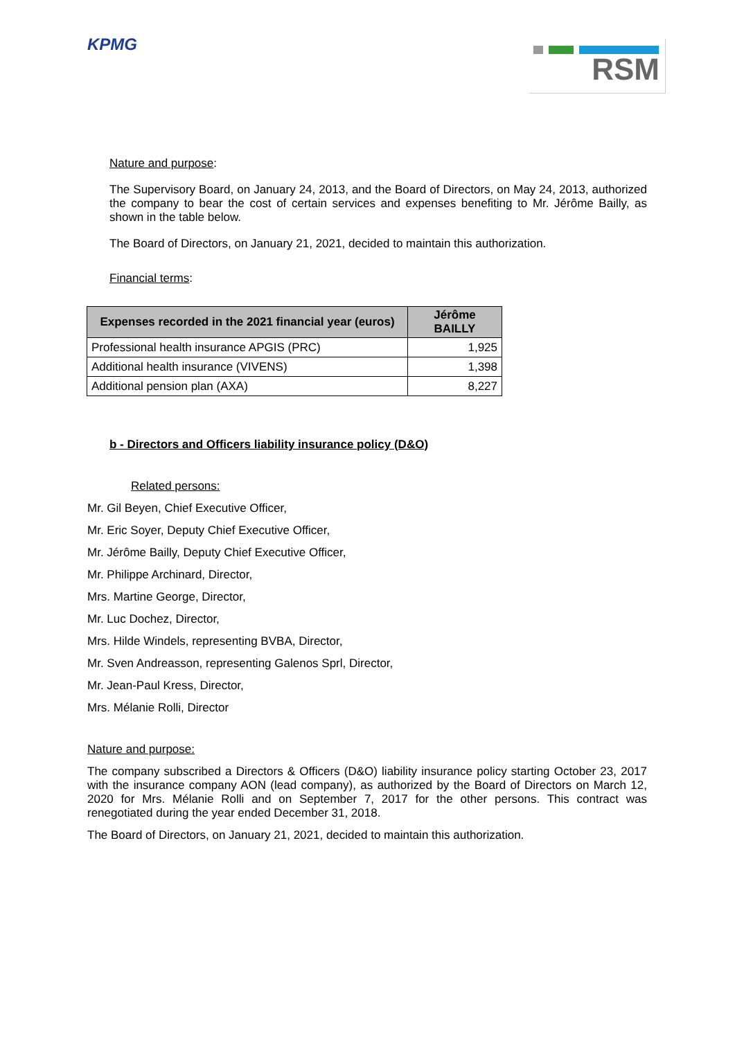KPMG
RSM
Nature and purpose:
The Supervisory Board, on January 24, 2013, and the Board of Directors, on May 24, 2013, authorized the company to bear the cost of certain services and expenses benefiting to Mr. Jérôme Bailly, as shown in the table below.
The Board of Directors, on January 21, 2021, decided to maintain this authorization.
Financial terms:
| Expenses recorded in the 2021 financial year (euros) | Jérôme BAILLY |
| --- | --- |
| Professional health insurance APGIS (PRC) | 1,925 |
| Additional health insurance (VIVENS) | 1,398 |
| Additional pension plan (AXA) | 8,227 |
b - Directors and Officers liability insurance policy (D&O)
Related persons:
Mr. Gil Beyen, Chief Executive Officer,
Mr. Eric Soyer, Deputy Chief Executive Officer,
Mr. Jérôme Bailly, Deputy Chief Executive Officer,
Mr. Philippe Archinard, Director,
Mrs. Martine George, Director,
Mr. Luc Dochez, Director,
Mrs. Hilde Windels, representing BVBA, Director,
Mr. Sven Andreasson, representing Galenos Sprl, Director,
Mr. Jean-Paul Kress, Director,
Mrs. Mélanie Rolli, Director
Nature and purpose:
The company subscribed a Directors & Officers (D&O) liability insurance policy starting October 23, 2017 with the insurance company AON (lead company), as authorized by the Board of Directors on March 12, 2020 for Mrs. Mélanie Rolli and on September 7, 2017 for the other persons. This contract was renegotiated during the year ended December 31, 2018.
The Board of Directors, on January 21, 2021, decided to maintain this authorization.